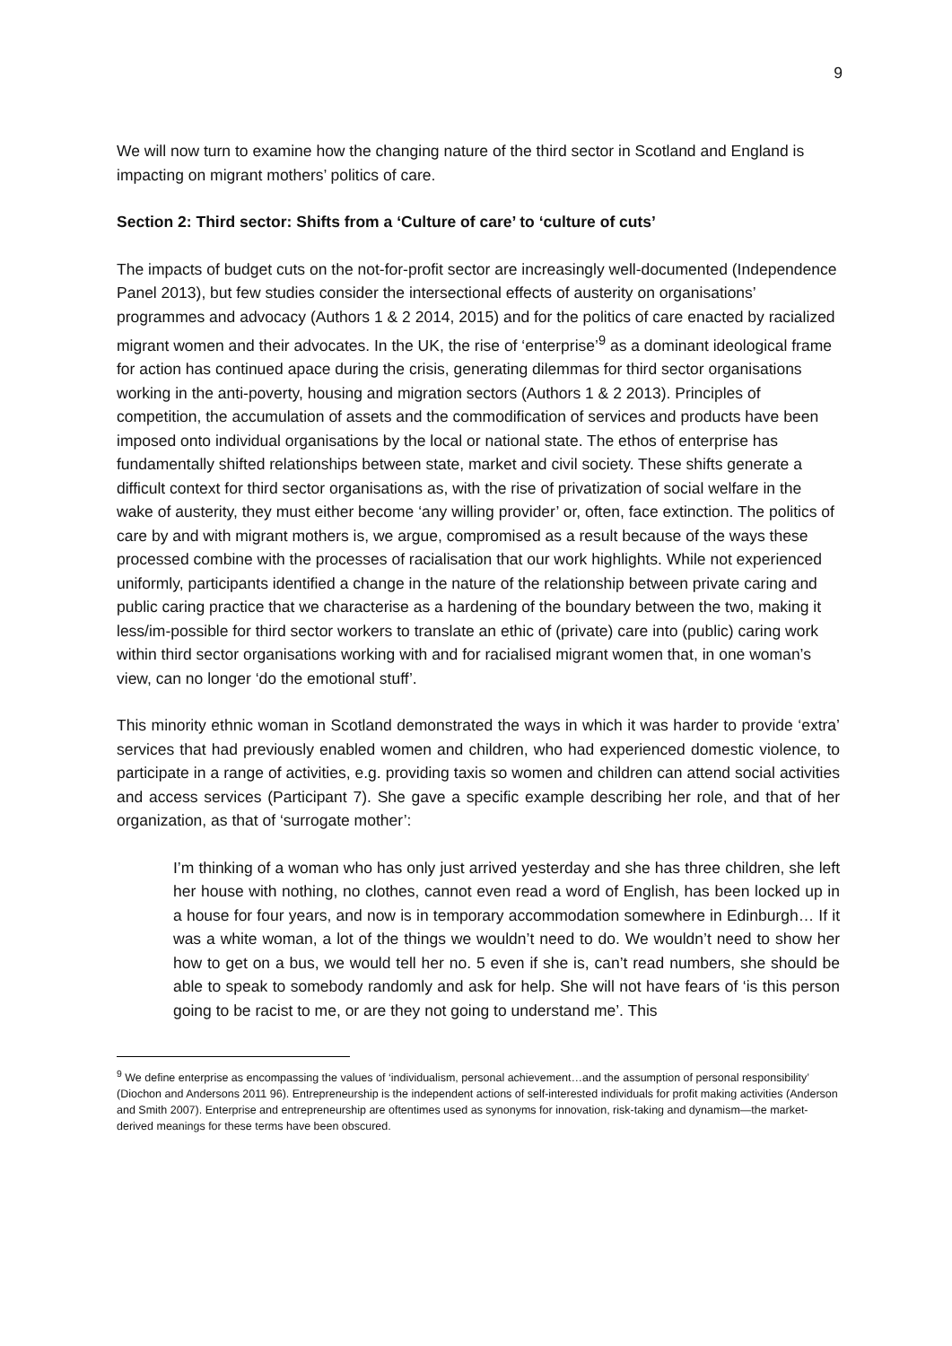9
We will now turn to examine how the changing nature of the third sector in Scotland and England is impacting on migrant mothers’ politics of care.
Section 2: Third sector: Shifts from a ‘Culture of care’ to ‘culture of cuts’
The impacts of budget cuts on the not-for-profit sector are increasingly well-documented (Independence Panel 2013), but few studies consider the intersectional effects of austerity on organisations’ programmes and advocacy (Authors 1 & 2 2014, 2015) and for the politics of care enacted by racialized migrant women and their advocates. In the UK, the rise of ‘enterprise’<sup>9</sup> as a dominant ideological frame for action has continued apace during the crisis, generating dilemmas for third sector organisations working in the anti-poverty, housing and migration sectors (Authors 1 & 2 2013). Principles of competition, the accumulation of assets and the commodification of services and products have been imposed onto individual organisations by the local or national state. The ethos of enterprise has fundamentally shifted relationships between state, market and civil society. These shifts generate a difficult context for third sector organisations as, with the rise of privatization of social welfare in the wake of austerity, they must either become ‘any willing provider’ or, often, face extinction. The politics of care by and with migrant mothers is, we argue, compromised as a result because of the ways these processed combine with the processes of racialisation that our work highlights. While not experienced uniformly, participants identified a change in the nature of the relationship between private caring and public caring practice that we characterise as a hardening of the boundary between the two, making it less/im-possible for third sector workers to translate an ethic of (private) care into (public) caring work within third sector organisations working with and for racialised migrant women that, in one woman’s view, can no longer ‘do the emotional stuff’.
This minority ethnic woman in Scotland demonstrated the ways in which it was harder to provide ‘extra’ services that had previously enabled women and children, who had experienced domestic violence, to participate in a range of activities, e.g. providing taxis so women and children can attend social activities and access services (Participant 7). She gave a specific example describing her role, and that of her organization, as that of ‘surrogate mother’:
I’m thinking of a woman who has only just arrived yesterday and she has three children, she left her house with nothing, no clothes, cannot even read a word of English, has been locked up in a house for four years, and now is in temporary accommodation somewhere in Edinburgh… If it was a white woman, a lot of the things we wouldn’t need to do. We wouldn’t need to show her how to get on a bus, we would tell her no. 5 even if she is, can’t read numbers, she should be able to speak to somebody randomly and ask for help. She will not have fears of ‘is this person going to be racist to me, or are they not going to understand me’. This
<sup>9</sup> We define enterprise as encompassing the values of ‘individualism, personal achievement…and the assumption of personal responsibility’ (Diochon and Andersons 2011 96). Entrepreneurship is the independent actions of self-interested individuals for profit making activities (Anderson and Smith 2007). Enterprise and entrepreneurship are oftentimes used as synonyms for innovation, risk-taking and dynamism—the market-derived meanings for these terms have been obscured.